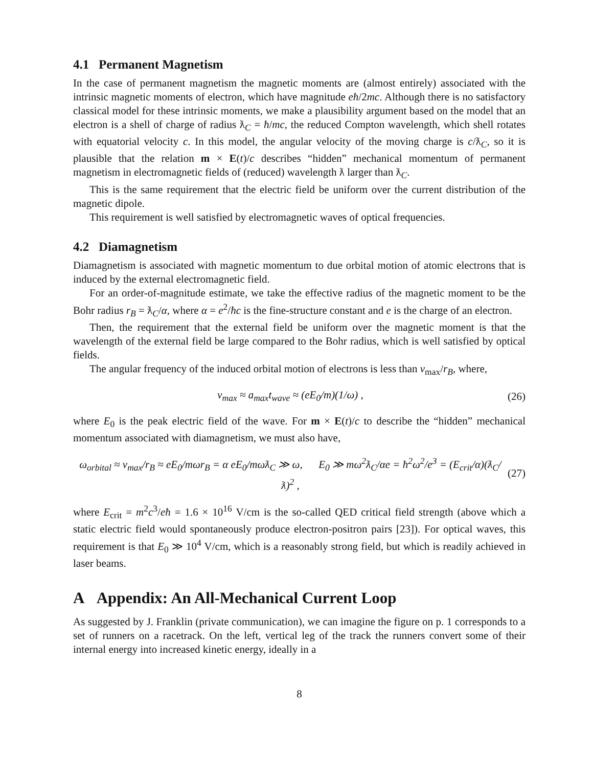4.1 Permanent Magnetism
In the case of permanent magnetism the magnetic moments are (almost entirely) associated with the intrinsic magnetic moments of electron, which have magnitude eħ/2mc. Although there is no satisfactory classical model for these intrinsic moments, we make a plausibility argument based on the model that an electron is a shell of charge of radius ƛ<sub>C</sub> = ħ/mc, the reduced Compton wavelength, which shell rotates with equatorial velocity c. In this model, the angular velocity of the moving charge is c/ƛ<sub>C</sub>, so it is plausible that the relation m × E(t)/c describes “hidden” mechanical momentum of permanent magnetism in electromagnetic fields of (reduced) wavelength ƛ larger than ƛ<sub>C</sub>.
This is the same requirement that the electric field be uniform over the current distribution of the magnetic dipole.
This requirement is well satisfied by electromagnetic waves of optical frequencies.
4.2 Diamagnetism
Diamagnetism is associated with magnetic momentum to due orbital motion of atomic electrons that is induced by the external electromagnetic field.
For an order-of-magnitude estimate, we take the effective radius of the magnetic moment to be the Bohr radius r<sub>B</sub> = ƛ<sub>C</sub>/α, where α = e<sup>2</sup>/ħc is the fine-structure constant and e is the charge of an electron.
Then, the requirement that the external field be uniform over the magnetic moment is that the wavelength of the external field be large compared to the Bohr radius, which is well satisfied by optical fields.
The angular frequency of the induced orbital motion of electrons is less than v<sub>max</sub>/r<sub>B</sub>, where,
v<sub>max</sub> ≈ a<sub>max</sub>t<sub>wave</sub> ≈ (eE<sub>0</sub>/m)(1/ω) , (26)
where E<sub>0</sub> is the peak electric field of the wave. For m × E(t)/c to describe the “hidden” mechanical momentum associated with diamagnetism, we must also have,
ω<sub>orbital</sub> ≈ v<sub>max</sub>/r<sub>B</sub> ≈ eE<sub>0</sub>/mωr<sub>B</sub> = α eE<sub>0</sub>/mωƛ<sub>C</sub> ≫ ω, E<sub>0</sub> ≫ mω<sup>2</sup>ƛ<sub>C</sub>/αe = ħ<sup>2</sup>ω<sup>2</sup>/e<sup>3</sup> = (E<sub>crit</sub>/α)(ƛ<sub>C</sub>/ƛ)<sup>2</sup> , (27)
where E<sub>crit</sub> = m<sup>2</sup>c<sup>3</sup>/eħ = 1.6 × 10<sup>16</sup> V/cm is the so-called QED critical field strength (above which a static electric field would spontaneously produce electron-positron pairs [23]). For optical waves, this requirement is that E<sub>0</sub> ≫ 10<sup>4</sup> V/cm, which is a reasonably strong field, but which is readily achieved in laser beams.
A Appendix: An All-Mechanical Current Loop
As suggested by J. Franklin (private communication), we can imagine the figure on p. 1 corresponds to a set of runners on a racetrack. On the left, vertical leg of the track the runners convert some of their internal energy into increased kinetic energy, ideally in a
8